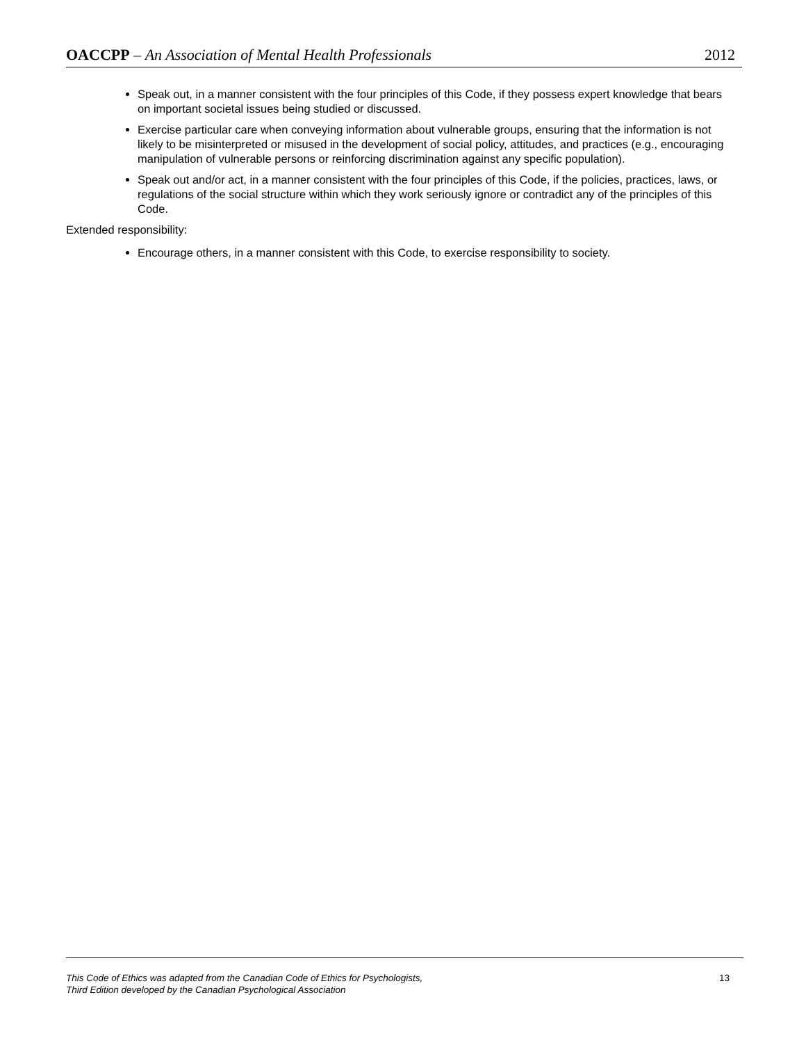OACCPP – An Association of Mental Health Professionals
2012
Speak out, in a manner consistent with the four principles of this Code, if they possess expert knowledge that bears on important societal issues being studied or discussed.
Exercise particular care when conveying information about vulnerable groups, ensuring that the information is not likely to be misinterpreted or misused in the development of social policy, attitudes, and practices (e.g., encouraging manipulation of vulnerable persons or reinforcing discrimination against any specific population).
Speak out and/or act, in a manner consistent with the four principles of this Code, if the policies, practices, laws, or regulations of the social structure within which they work seriously ignore or contradict any of the principles of this Code.
Extended responsibility:
Encourage others, in a manner consistent with this Code, to exercise responsibility to society.
This Code of Ethics was adapted from the Canadian Code of Ethics for Psychologists,
Third Edition developed by the Canadian Psychological Association
13